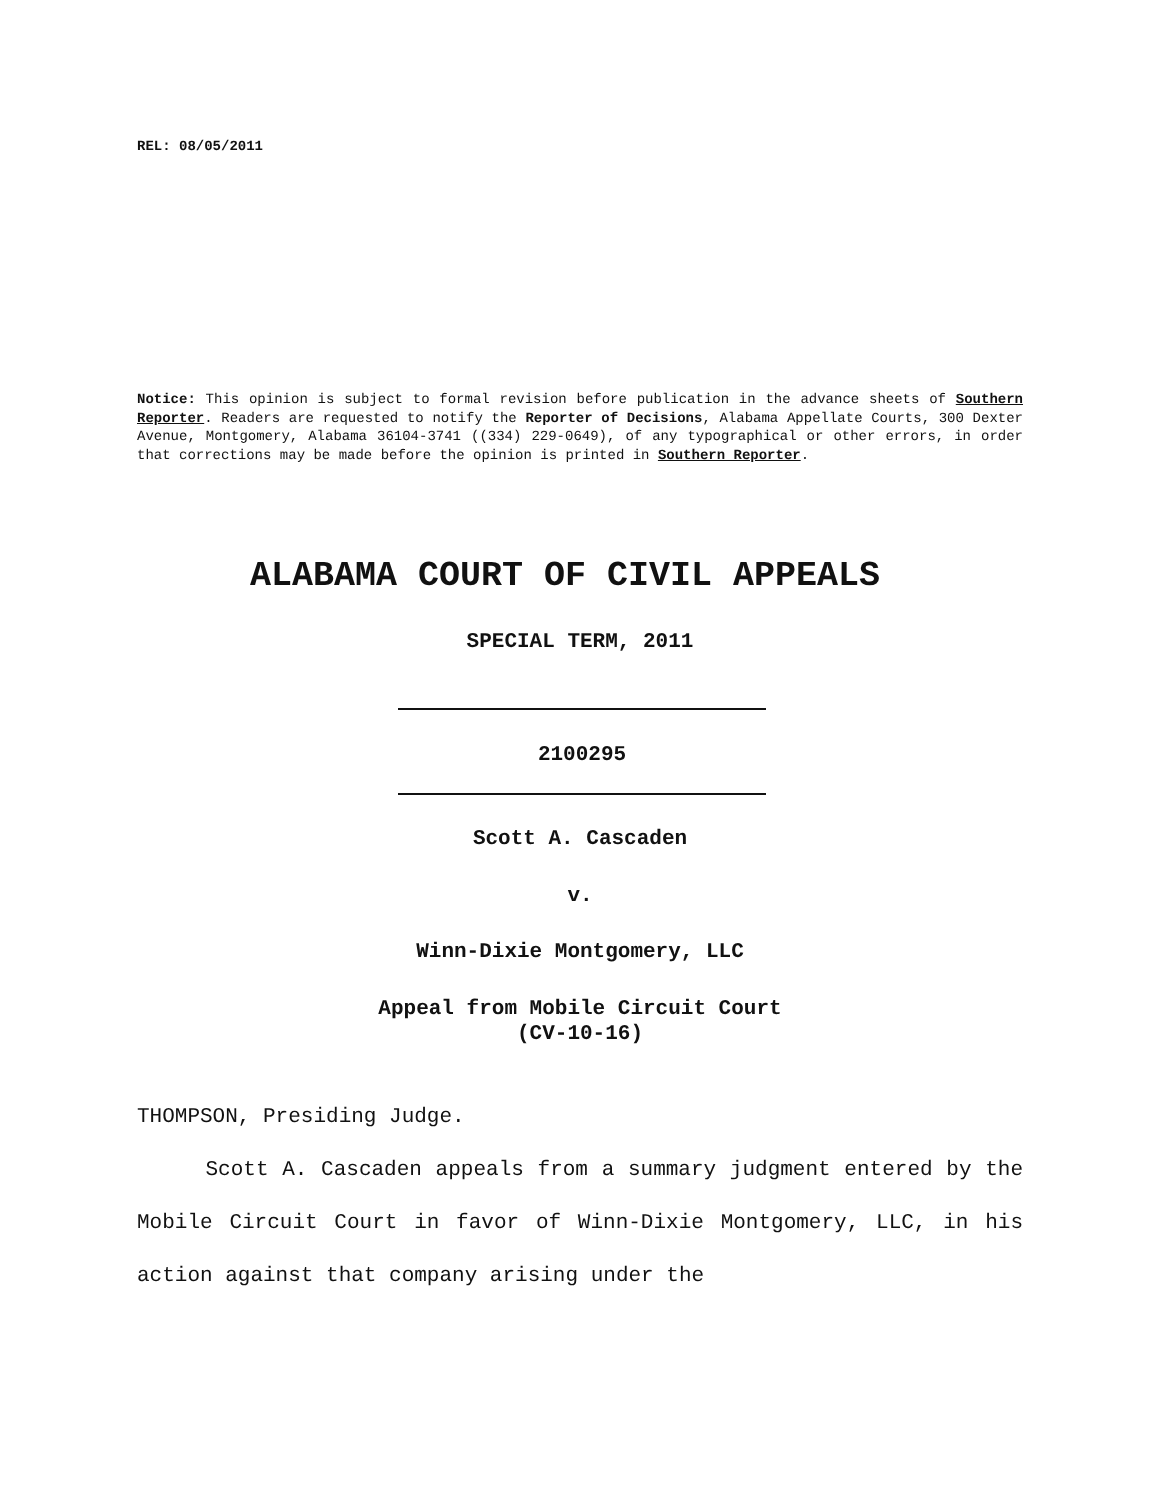REL: 08/05/2011
Notice: This opinion is subject to formal revision before publication in the advance sheets of Southern Reporter. Readers are requested to notify the Reporter of Decisions, Alabama Appellate Courts, 300 Dexter Avenue, Montgomery, Alabama 36104-3741 ((334) 229-0649), of any typographical or other errors, in order that corrections may be made before the opinion is printed in Southern Reporter.
ALABAMA COURT OF CIVIL APPEALS
SPECIAL TERM, 2011
2100295
Scott A. Cascaden
v.
Winn-Dixie Montgomery, LLC
Appeal from Mobile Circuit Court
(CV-10-16)
THOMPSON, Presiding Judge.
Scott A. Cascaden appeals from a summary judgment entered by the Mobile Circuit Court in favor of Winn-Dixie Montgomery, LLC, in his action against that company arising under the